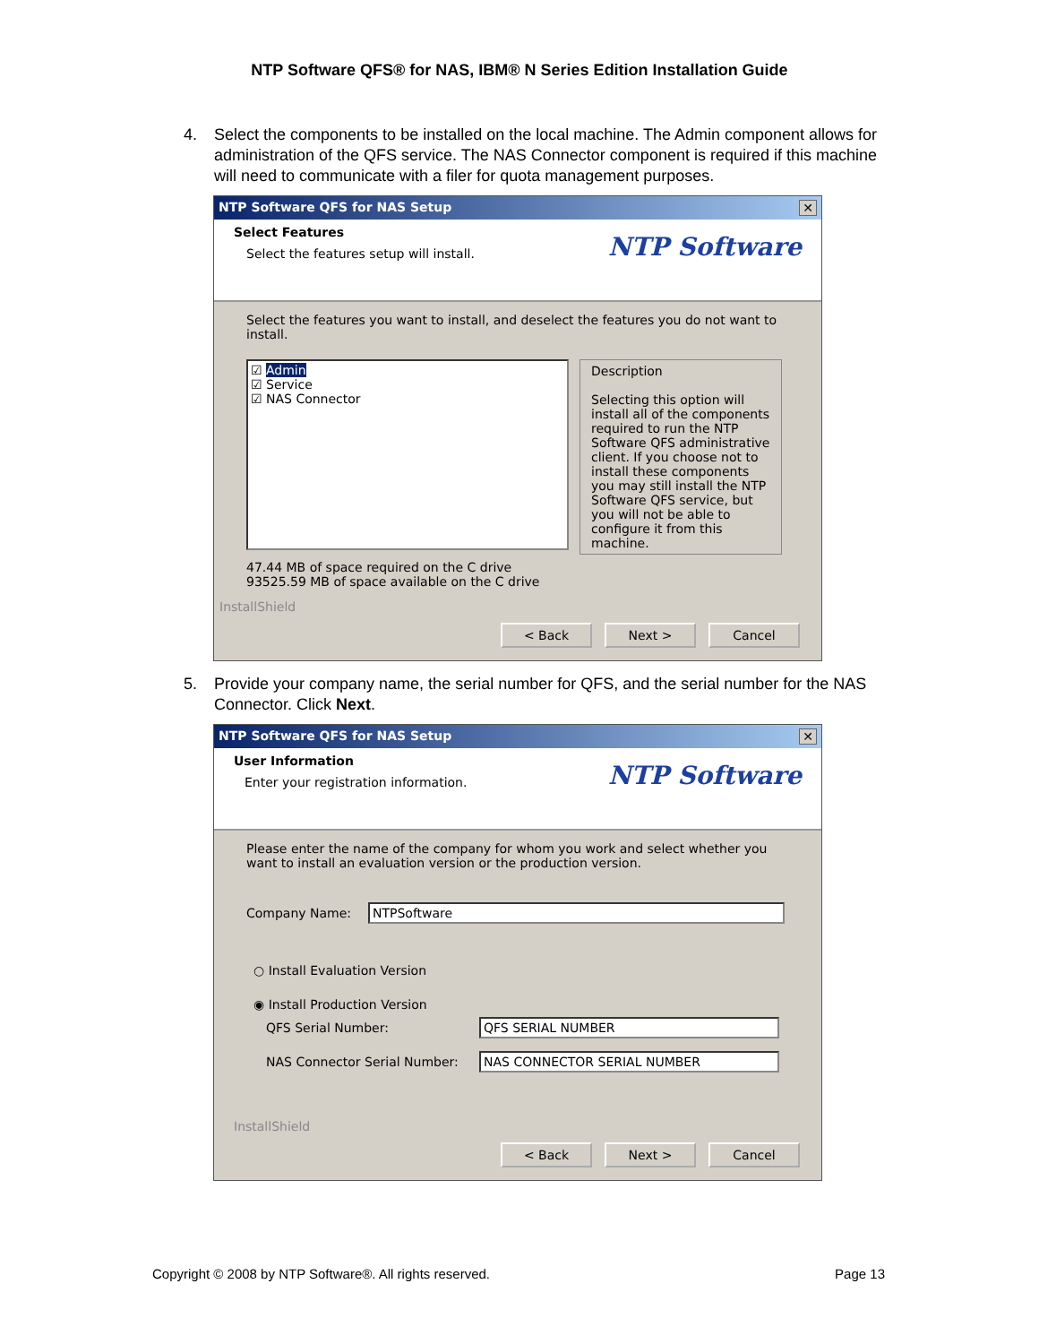NTP Software QFS® for NAS, IBM® N Series Edition Installation Guide
4. Select the components to be installed on the local machine. The Admin component allows for administration of the QFS service. The NAS Connector component is required if this machine will need to communicate with a filer for quota management purposes.
NTP Software QFS for NAS Setup ✕
Select Features
Select the features setup will install.
NTP Software
Select the features you want to install, and deselect the features you do not want to install.
☑ Admin
☑ Service
☑ NAS Connector
Description
Selecting this option will install all of the components required to run the NTP Software QFS administrative client. If you choose not to install these components you may still install the NTP Software QFS service, but you will not be able to configure it from this machine.
47.44 MB of space required on the C drive
93525.59 MB of space available on the C drive
InstallShield
< Back Next > Cancel
5. Provide your company name, the serial number for QFS, and the serial number for the NAS Connector. Click Next.
NTP Software QFS for NAS Setup ✕
User Information
Enter your registration information.
NTP Software
Please enter the name of the company for whom you work and select whether you want to install an evaluation version or the production version.
Company Name: NTPSoftware
○ Install Evaluation Version
◉ Install Production Version
QFS Serial Number: QFS SERIAL NUMBER
NAS Connector Serial Number: NAS CONNECTOR SERIAL NUMBER
InstallShield
< Back Next > Cancel
Copyright © 2008 by NTP Software®. All rights reserved. Page 13